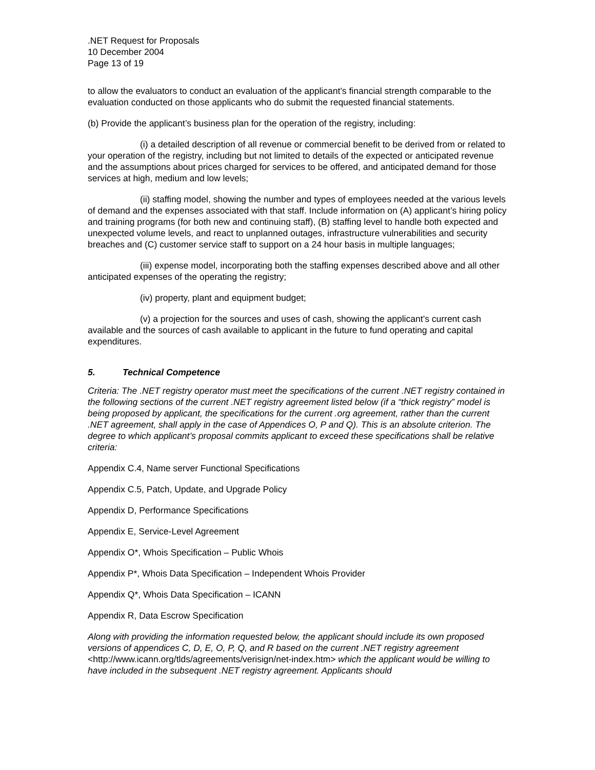.NET Request for Proposals
10 December 2004
Page 13 of 19
to allow the evaluators to conduct an evaluation of the applicant’s financial strength comparable to the evaluation conducted on those applicants who do submit the requested financial statements.
(b) Provide the applicant’s business plan for the operation of the registry, including:
(i) a detailed description of all revenue or commercial benefit to be derived from or related to your operation of the registry, including but not limited to details of the expected or anticipated revenue and the assumptions about prices charged for services to be offered, and anticipated demand for those services at high, medium and low levels;
(ii) staffing model, showing the number and types of employees needed at the various levels of demand and the expenses associated with that staff. Include information on (A) applicant’s hiring policy and training programs (for both new and continuing staff), (B) staffing level to handle both expected and unexpected volume levels, and react to unplanned outages, infrastructure vulnerabilities and security breaches and (C) customer service staff to support on a 24 hour basis in multiple languages;
(iii) expense model, incorporating both the staffing expenses described above and all other anticipated expenses of the operating the registry;
(iv) property, plant and equipment budget;
(v) a projection for the sources and uses of cash, showing the applicant’s current cash available and the sources of cash available to applicant in the future to fund operating and capital expenditures.
5. Technical Competence
Criteria: The .NET registry operator must meet the specifications of the current .NET registry contained in the following sections of the current .NET registry agreement listed below (if a “thick registry” model is being proposed by applicant, the specifications for the current .org agreement, rather than the current .NET agreement, shall apply in the case of Appendices O, P and Q). This is an absolute criterion. The degree to which applicant’s proposal commits applicant to exceed these specifications shall be relative criteria:
Appendix C.4, Name server Functional Specifications
Appendix C.5, Patch, Update, and Upgrade Policy
Appendix D, Performance Specifications
Appendix E, Service-Level Agreement
Appendix O*, Whois Specification – Public Whois
Appendix P*, Whois Data Specification – Independent Whois Provider
Appendix Q*, Whois Data Specification – ICANN
Appendix R, Data Escrow Specification
Along with providing the information requested below, the applicant should include its own proposed versions of appendices C, D, E, O, P, Q, and R based on the current .NET registry agreement <http://www.icann.org/tlds/agreements/verisign/net-index.htm> which the applicant would be willing to have included in the subsequent .NET registry agreement. Applicants should